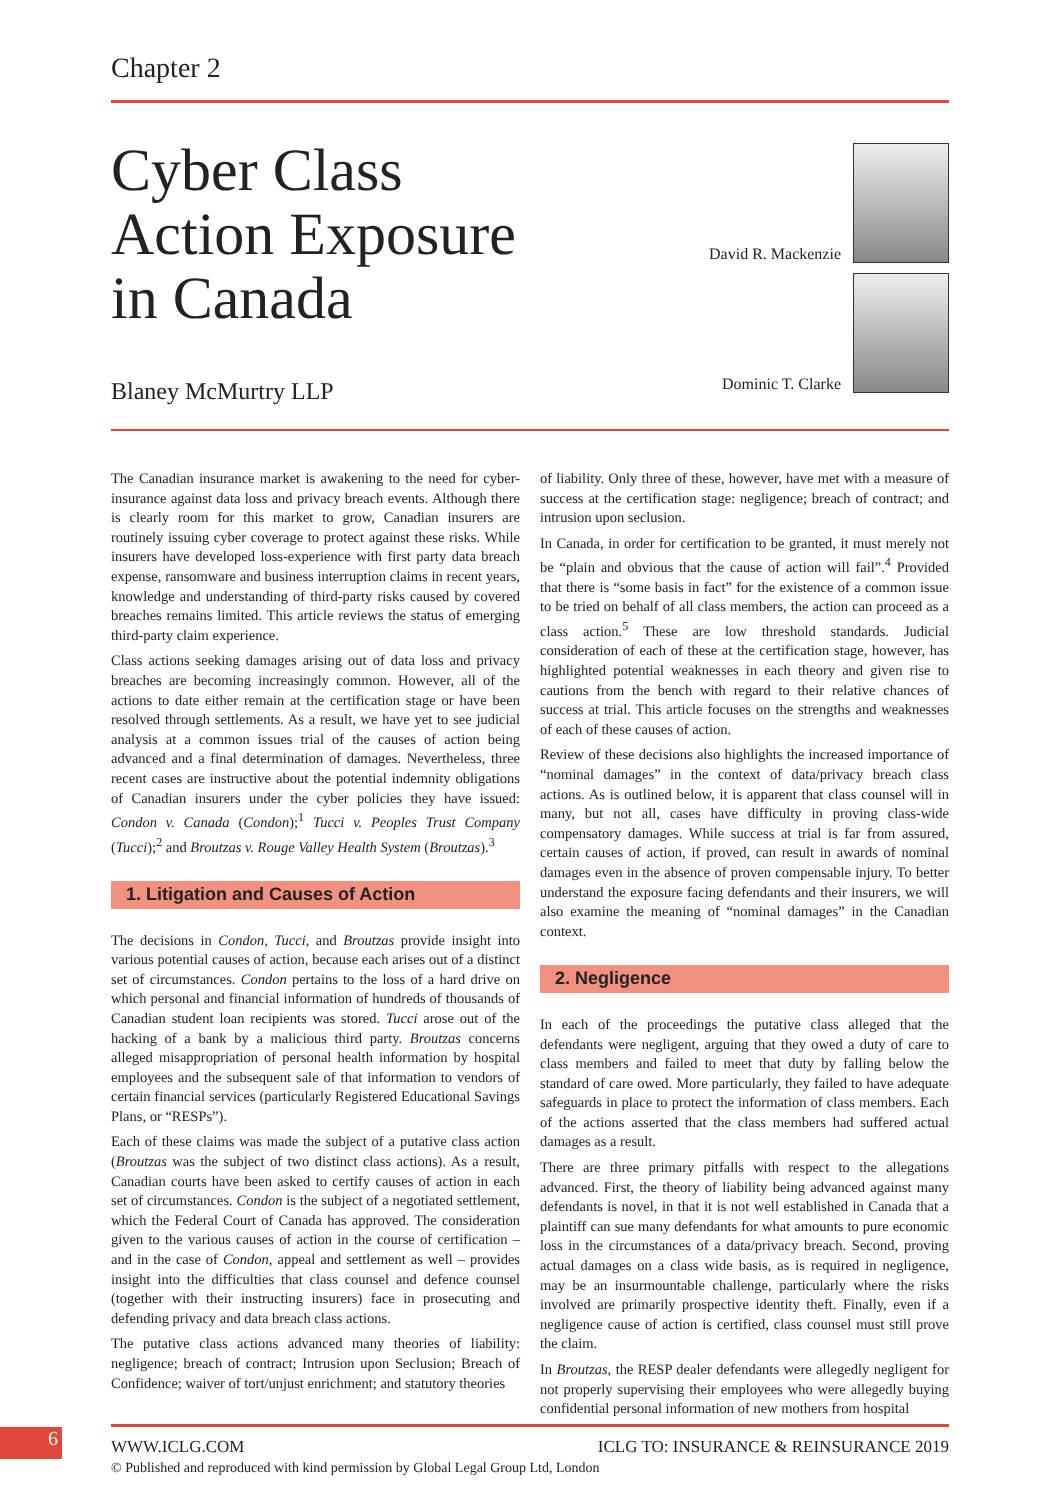Chapter 2
Cyber Class
Action Exposure
in Canada
Blaney McMurtry LLP
David R. Mackenzie
Dominic T. Clarke
The Canadian insurance market is awakening to the need for cyber-insurance against data loss and privacy breach events. Although there is clearly room for this market to grow, Canadian insurers are routinely issuing cyber coverage to protect against these risks. While insurers have developed loss-experience with first party data breach expense, ransomware and business interruption claims in recent years, knowledge and understanding of third-party risks caused by covered breaches remains limited. This article reviews the status of emerging third-party claim experience.
Class actions seeking damages arising out of data loss and privacy breaches are becoming increasingly common. However, all of the actions to date either remain at the certification stage or have been resolved through settlements. As a result, we have yet to see judicial analysis at a common issues trial of the causes of action being advanced and a final determination of damages. Nevertheless, three recent cases are instructive about the potential indemnity obligations of Canadian insurers under the cyber policies they have issued: Condon v. Canada (Condon);<sup>1</sup> Tucci v. Peoples Trust Company (Tucci);<sup>2</sup> and Broutzas v. Rouge Valley Health System (Broutzas).<sup>3</sup>
1. Litigation and Causes of Action
The decisions in Condon, Tucci, and Broutzas provide insight into various potential causes of action, because each arises out of a distinct set of circumstances. Condon pertains to the loss of a hard drive on which personal and financial information of hundreds of thousands of Canadian student loan recipients was stored. Tucci arose out of the hacking of a bank by a malicious third party. Broutzas concerns alleged misappropriation of personal health information by hospital employees and the subsequent sale of that information to vendors of certain financial services (particularly Registered Educational Savings Plans, or “RESPs”).
Each of these claims was made the subject of a putative class action (Broutzas was the subject of two distinct class actions). As a result, Canadian courts have been asked to certify causes of action in each set of circumstances. Condon is the subject of a negotiated settlement, which the Federal Court of Canada has approved. The consideration given to the various causes of action in the course of certification – and in the case of Condon, appeal and settlement as well – provides insight into the difficulties that class counsel and defence counsel (together with their instructing insurers) face in prosecuting and defending privacy and data breach class actions.
The putative class actions advanced many theories of liability: negligence; breach of contract; Intrusion upon Seclusion; Breach of Confidence; waiver of tort/unjust enrichment; and statutory theories
of liability. Only three of these, however, have met with a measure of success at the certification stage: negligence; breach of contract; and intrusion upon seclusion.
In Canada, in order for certification to be granted, it must merely not be “plain and obvious that the cause of action will fail”.<sup>4</sup> Provided that there is “some basis in fact” for the existence of a common issue to be tried on behalf of all class members, the action can proceed as a class action.<sup>5</sup> These are low threshold standards. Judicial consideration of each of these at the certification stage, however, has highlighted potential weaknesses in each theory and given rise to cautions from the bench with regard to their relative chances of success at trial. This article focuses on the strengths and weaknesses of each of these causes of action.
Review of these decisions also highlights the increased importance of “nominal damages” in the context of data/privacy breach class actions. As is outlined below, it is apparent that class counsel will in many, but not all, cases have difficulty in proving class-wide compensatory damages. While success at trial is far from assured, certain causes of action, if proved, can result in awards of nominal damages even in the absence of proven compensable injury. To better understand the exposure facing defendants and their insurers, we will also examine the meaning of “nominal damages” in the Canadian context.
2. Negligence
In each of the proceedings the putative class alleged that the defendants were negligent, arguing that they owed a duty of care to class members and failed to meet that duty by falling below the standard of care owed. More particularly, they failed to have adequate safeguards in place to protect the information of class members. Each of the actions asserted that the class members had suffered actual damages as a result.
There are three primary pitfalls with respect to the allegations advanced. First, the theory of liability being advanced against many defendants is novel, in that it is not well established in Canada that a plaintiff can sue many defendants for what amounts to pure economic loss in the circumstances of a data/privacy breach. Second, proving actual damages on a class wide basis, as is required in negligence, may be an insurmountable challenge, particularly where the risks involved are primarily prospective identity theft. Finally, even if a negligence cause of action is certified, class counsel must still prove the claim.
In Broutzas, the RESP dealer defendants were allegedly negligent for not properly supervising their employees who were allegedly buying confidential personal information of new mothers from hospital
6 WWW.ICLG.COM ICLG TO: INSURANCE & REINSURANCE 2019
© Published and reproduced with kind permission by Global Legal Group Ltd, London